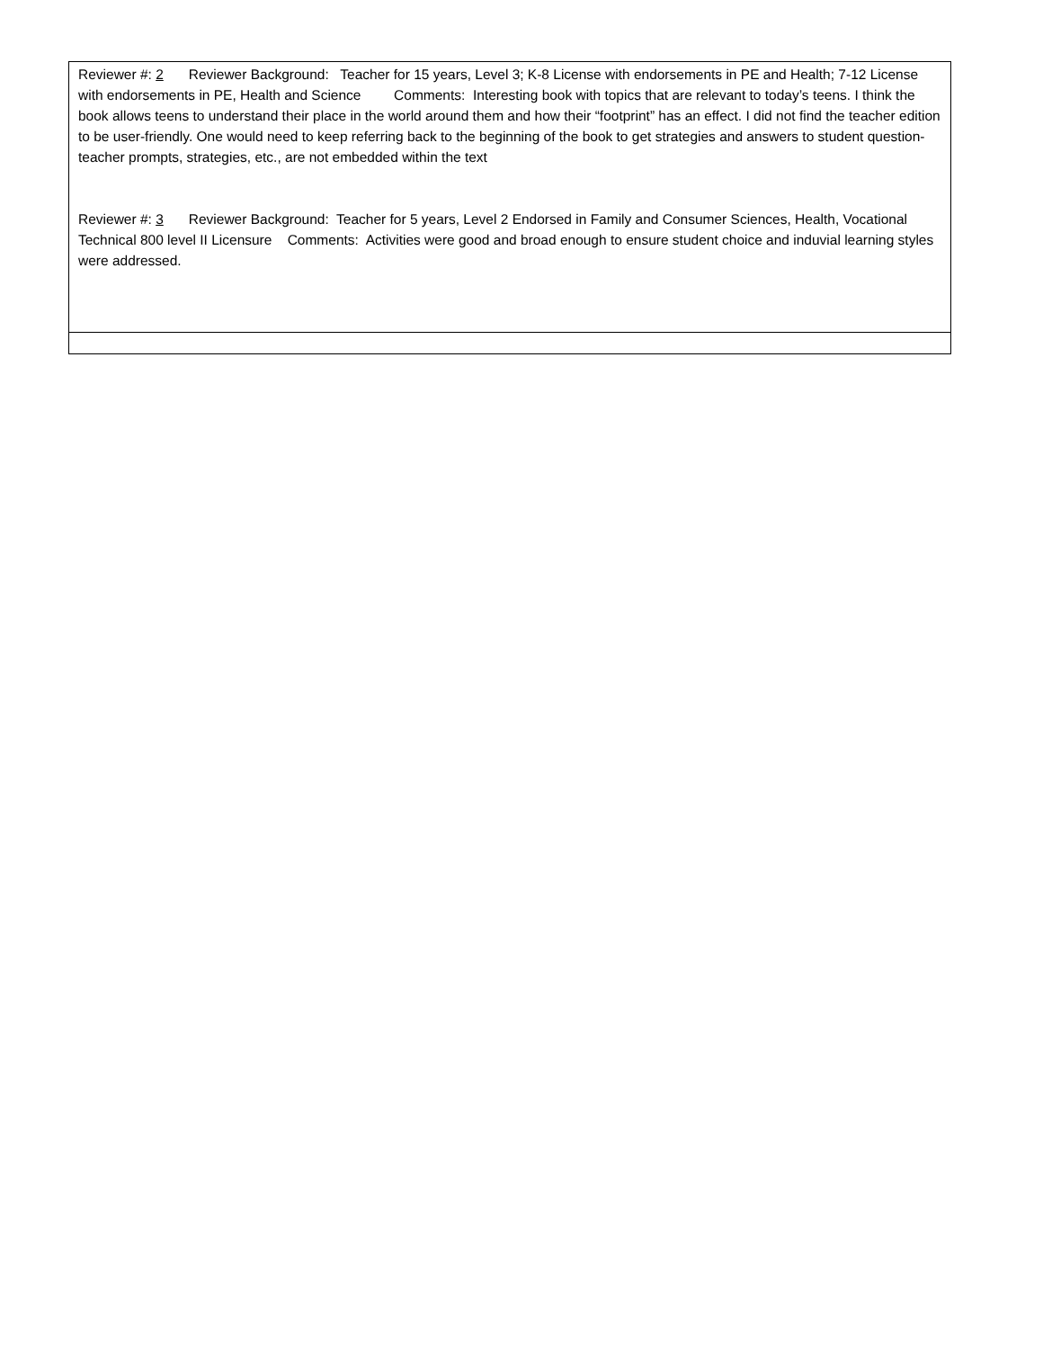| Reviewer #: 2 Reviewer Background: Teacher for 15 years, Level 3; K-8 License with endorsements in PE and Health; 7-12 License with endorsements in PE, Health and Science Comments: Interesting book with topics that are relevant to today’s teens. I think the book allows teens to understand their place in the world around them and how their “footprint” has an effect. I did not find the teacher edition to be user-friendly. One would need to keep referring back to the beginning of the book to get strategies and answers to student question- teacher prompts, strategies, etc., are not embedded within the text Reviewer #: 3 Reviewer Background: Teacher for 5 years, Level 2 Endorsed in Family and Consumer Sciences, Health, Vocational Technical 800 level II Licensure Comments: Activities were good and broad enough to ensure student choice and induvial learning styles were addressed. |